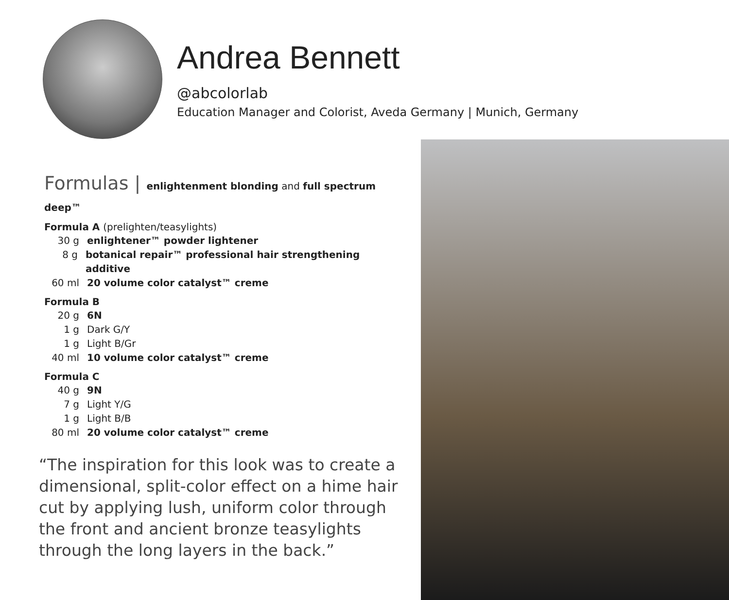Andrea Bennett
@abcolorlab
Education Manager and Colorist, Aveda Germany | Munich, Germany
Formulas | enlightenment blonding and full spectrum deep™
Formula A (prelighten/teasylights)
30 g enlightener™ powder lightener
8 g botanical repair™ professional hair strengthening additive
60 ml 20 volume color catalyst™ creme
Formula B
20 g 6N
1 g Dark G/Y
1 g Light B/Gr
40 ml 10 volume color catalyst™ creme
Formula C
40 g 9N
7 g Light Y/G
1 g Light B/B
80 ml 20 volume color catalyst™ creme
“The inspiration for this look was to create a dimensional, split-color effect on a hime hair cut by applying lush, uniform color through the front and ancient bronze teasylights through the long layers in the back.”